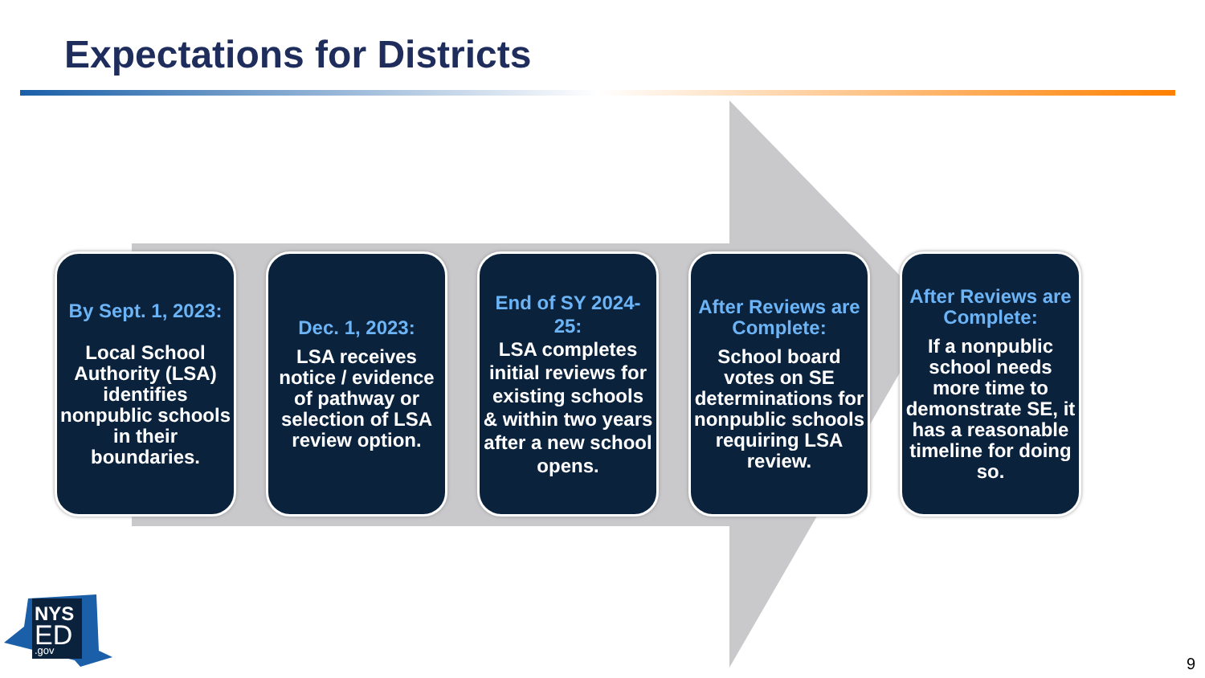Expectations for Districts
By Sept. 1, 2023:
Local School Authority (LSA) identifies nonpublic schools in their boundaries.
Dec. 1, 2023:
LSA receives notice / evidence of pathway or selection of LSA review option.
End of SY 2024-25:
LSA completes initial reviews for existing schools & within two years after a new school opens.
After Reviews are Complete:
School board votes on SE determinations for nonpublic schools requiring LSA review.
After Reviews are Complete:
If a nonpublic school needs more time to demonstrate SE, it has a reasonable timeline for doing so.
NYS
ED
.gov
9